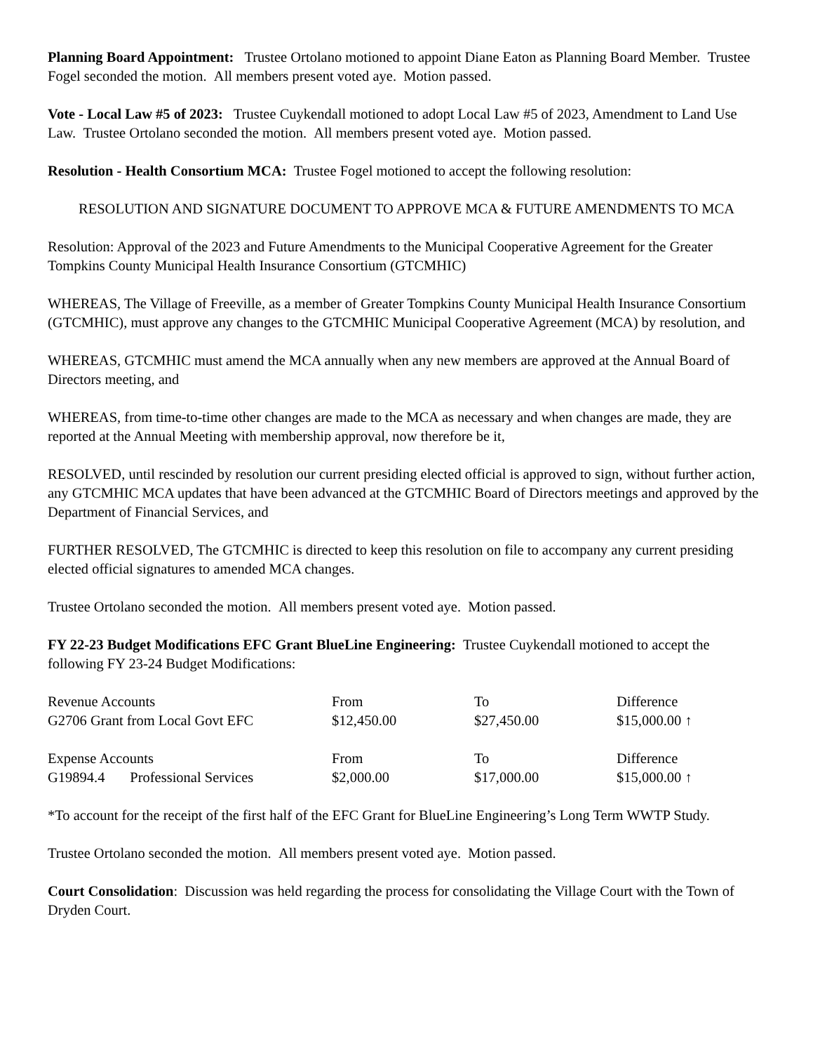Planning Board Appointment: Trustee Ortolano motioned to appoint Diane Eaton as Planning Board Member. Trustee Fogel seconded the motion. All members present voted aye. Motion passed.
Vote - Local Law #5 of 2023: Trustee Cuykendall motioned to adopt Local Law #5 of 2023, Amendment to Land Use Law. Trustee Ortolano seconded the motion. All members present voted aye. Motion passed.
Resolution - Health Consortium MCA: Trustee Fogel motioned to accept the following resolution:
RESOLUTION AND SIGNATURE DOCUMENT TO APPROVE MCA & FUTURE AMENDMENTS TO MCA
Resolution: Approval of the 2023 and Future Amendments to the Municipal Cooperative Agreement for the Greater Tompkins County Municipal Health Insurance Consortium (GTCMHIC)
WHEREAS, The Village of Freeville, as a member of Greater Tompkins County Municipal Health Insurance Consortium (GTCMHIC), must approve any changes to the GTCMHIC Municipal Cooperative Agreement (MCA) by resolution, and
WHEREAS, GTCMHIC must amend the MCA annually when any new members are approved at the Annual Board of Directors meeting, and
WHEREAS, from time-to-time other changes are made to the MCA as necessary and when changes are made, they are reported at the Annual Meeting with membership approval, now therefore be it,
RESOLVED, until rescinded by resolution our current presiding elected official is approved to sign, without further action, any GTCMHIC MCA updates that have been advanced at the GTCMHIC Board of Directors meetings and approved by the Department of Financial Services, and
FURTHER RESOLVED, The GTCMHIC is directed to keep this resolution on file to accompany any current presiding elected official signatures to amended MCA changes.
Trustee Ortolano seconded the motion. All members present voted aye. Motion passed.
FY 22-23 Budget Modifications EFC Grant BlueLine Engineering: Trustee Cuykendall motioned to accept the following FY 23-24 Budget Modifications:
| Revenue Accounts | From | To | Difference |
| G2706 Grant from Local Govt EFC | $12,450.00 | $27,450.00 | $15,000.00 ↑ |
| Expense Accounts | From | To | Difference |
| G19894.4 Professional Services | $2,000.00 | $17,000.00 | $15,000.00 ↑ |
*To account for the receipt of the first half of the EFC Grant for BlueLine Engineering’s Long Term WWTP Study.
Trustee Ortolano seconded the motion. All members present voted aye. Motion passed.
Court Consolidation: Discussion was held regarding the process for consolidating the Village Court with the Town of Dryden Court.